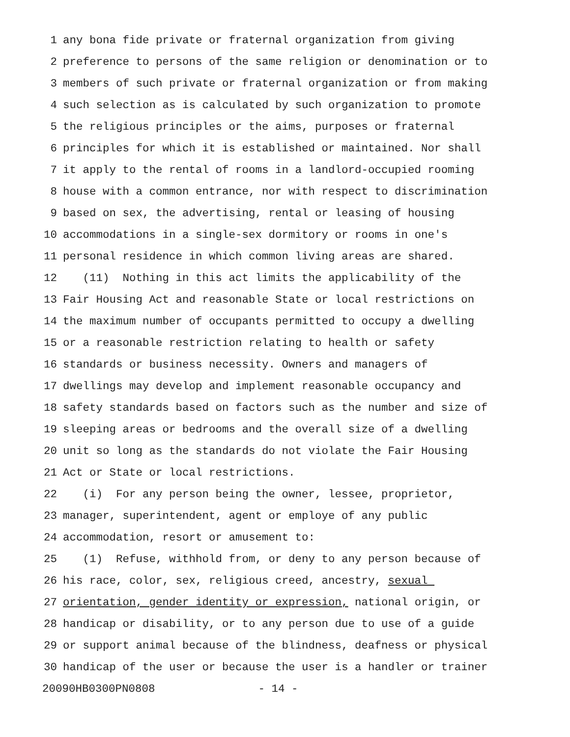1 any bona fide private or fraternal organization from giving
2 preference to persons of the same religion or denomination or to
3 members of such private or fraternal organization or from making
4 such selection as is calculated by such organization to promote
5 the religious principles or the aims, purposes or fraternal
6 principles for which it is established or maintained. Nor shall
7 it apply to the rental of rooms in a landlord-occupied rooming
8 house with a common entrance, nor with respect to discrimination
9 based on sex, the advertising, rental or leasing of housing
10 accommodations in a single-sex dormitory or rooms in one's
11 personal residence in which common living areas are shared.
12 (11) Nothing in this act limits the applicability of the
13 Fair Housing Act and reasonable State or local restrictions on
14 the maximum number of occupants permitted to occupy a dwelling
15 or a reasonable restriction relating to health or safety
16 standards or business necessity. Owners and managers of
17 dwellings may develop and implement reasonable occupancy and
18 safety standards based on factors such as the number and size of
19 sleeping areas or bedrooms and the overall size of a dwelling
20 unit so long as the standards do not violate the Fair Housing
21 Act or State or local restrictions.
22 (i) For any person being the owner, lessee, proprietor,
23 manager, superintendent, agent or employe of any public
24 accommodation, resort or amusement to:
25 (1) Refuse, withhold from, or deny to any person because of
26 his race, color, sex, religious creed, ancestry, sexual
27 orientation, gender identity or expression, national origin, or
28 handicap or disability, or to any person due to use of a guide
29 or support animal because of the blindness, deafness or physical
30 handicap of the user or because the user is a handler or trainer
20090HB0300PN0808 - 14 -